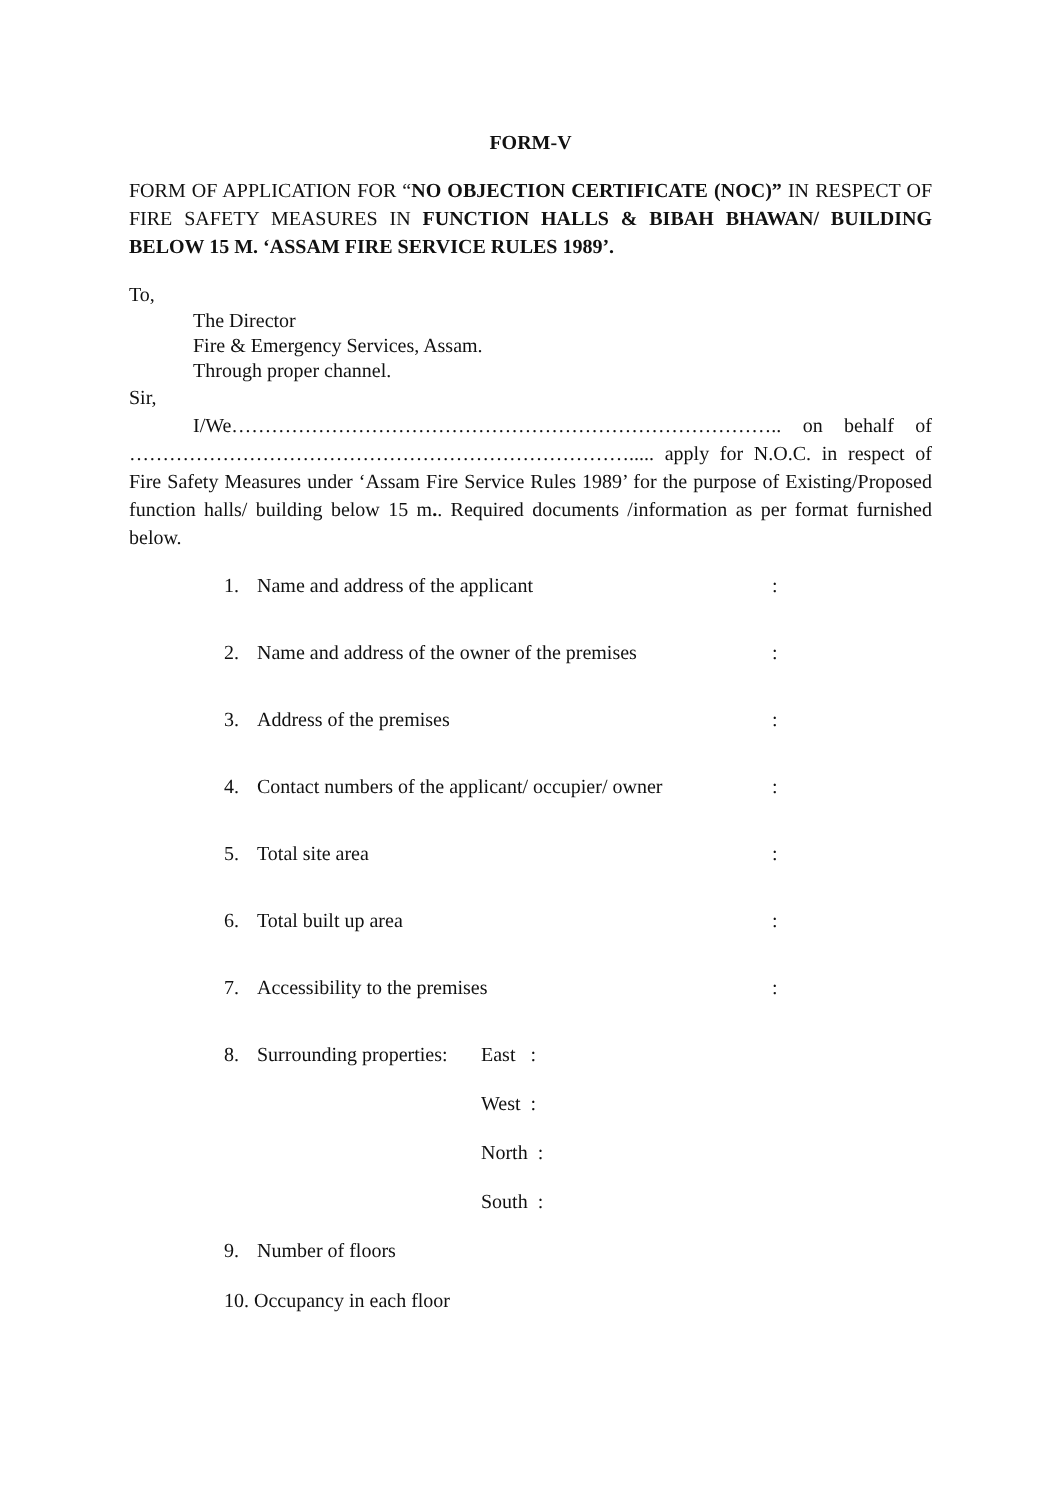FORM-V
FORM OF APPLICATION FOR “NO OBJECTION CERTIFICATE (NOC)” IN RESPECT OF FIRE SAFETY MEASURES IN FUNCTION HALLS & BIBAH BHAWAN/ BUILDING BELOW 15 M. ‘ASSAM FIRE SERVICE RULES 1989’.
To,
The Director
Fire & Emergency Services, Assam.
Through proper channel.
Sir,
I/We……………………………………………………………………….. on behalf of …………………………………………………………………..... apply for N.O.C. in respect of Fire Safety Measures under ‘Assam Fire Service Rules 1989’ for the purpose of Existing/Proposed function halls/ building below 15 m.. Required documents /information as per format furnished below.
1. Name and address of the applicant:
2. Name and address of the owner of the premises:
3. Address of the premises:
4. Contact numbers of the applicant/ occupier/ owner:
5. Total site area:
6. Total built up area:
7. Accessibility to the premises:
8. Surrounding properties: East :
West :
North :
South :
9. Number of floors
10. Occupancy in each floor